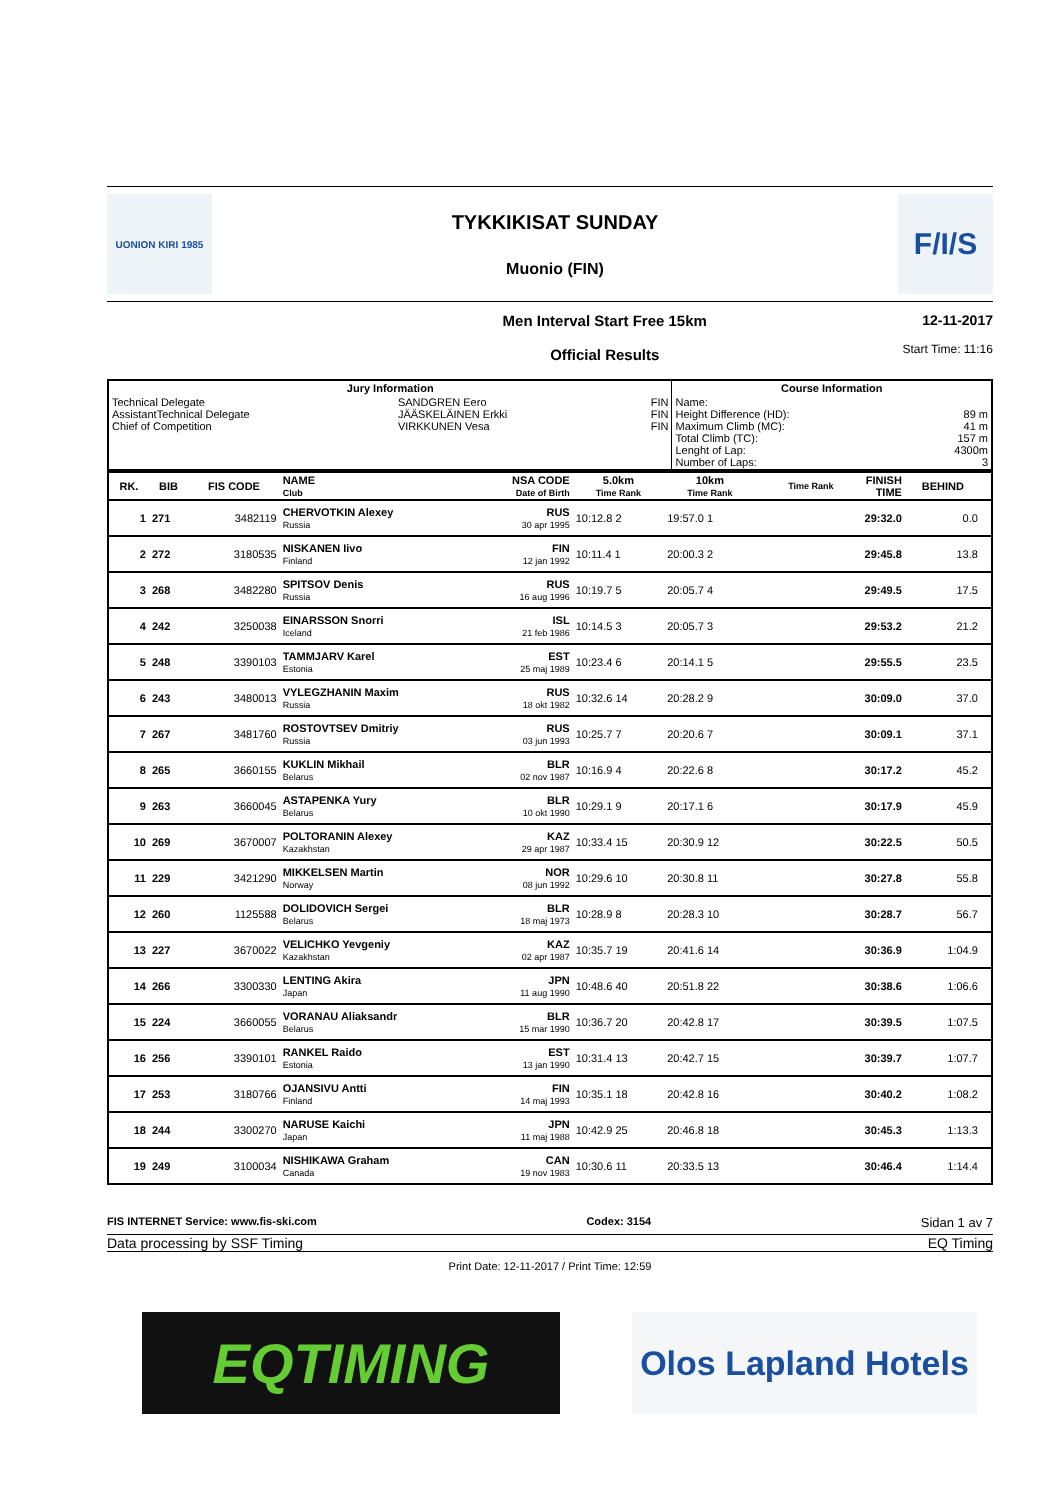UONION KIRI 1985
TYKKIKISAT SUNDAY
Muonio (FIN)
F/I/S
Men Interval Start Free 15km
Official Results
12-11-2017
Start Time: 11:16
| Jury Information | | | Course Information | |
| --- | --- | --- | --- | --- |
| Technical Delegate AssistantTechnical Delegate Chief of Competition | SANDGREN Eero JÄÄSKELÄINEN Erkki VIRKKUNEN Vesa | FIN FIN FIN | Name: Height Difference (HD): Maximum Climb (MC): Total Climb (TC): Lenght of Lap: Number of Laps: | 89 m 41 m 157 m 4300m 3 |
| RK. | BIB | FIS CODE | NAME Club | NSA CODE Date of Birth | 5.0km Time Rank | 10km Time Rank | Time Rank | FINISH TIME | BEHIND | |
| --- | --- | --- | --- | --- | --- | --- | --- | --- | --- | --- |
| 1 | 271 | 3482119 | CHERVOTKIN Alexey Russia | RUS 30 apr 1995 | 10:12.8 2 | 19:57.0 1 | | 29:32.0 | 0.0 | |
| 2 | 272 | 3180535 | NISKANEN Iivo Finland | FIN 12 jan 1992 | 10:11.4 1 | 20:00.3 2 | | 29:45.8 | 13.8 | |
| 3 | 268 | 3482280 | SPITSOV Denis Russia | RUS 16 aug 1996 | 10:19.7 5 | 20:05.7 4 | | 29:49.5 | 17.5 | |
| 4 | 242 | 3250038 | EINARSSON Snorri Iceland | ISL 21 feb 1986 | 10:14.5 3 | 20:05.7 3 | | 29:53.2 | 21.2 | |
| 5 | 248 | 3390103 | TAMMJARV Karel Estonia | EST 25 maj 1989 | 10:23.4 6 | 20:14.1 5 | | 29:55.5 | 23.5 | |
| 6 | 243 | 3480013 | VYLEGZHANIN Maxim Russia | RUS 18 okt 1982 | 10:32.6 14 | 20:28.2 9 | | 30:09.0 | 37.0 | |
| 7 | 267 | 3481760 | ROSTOVTSEV Dmitriy Russia | RUS 03 jun 1993 | 10:25.7 7 | 20:20.6 7 | | 30:09.1 | 37.1 | |
| 8 | 265 | 3660155 | KUKLIN Mikhail Belarus | BLR 02 nov 1987 | 10:16.9 4 | 20:22.6 8 | | 30:17.2 | 45.2 | |
| 9 | 263 | 3660045 | ASTAPENKA Yury Belarus | BLR 10 okt 1990 | 10:29.1 9 | 20:17.1 6 | | 30:17.9 | 45.9 | |
| 10 | 269 | 3670007 | POLTORANIN Alexey Kazakhstan | KAZ 29 apr 1987 | 10:33.4 15 | 20:30.9 12 | | 30:22.5 | 50.5 | |
| 11 | 229 | 3421290 | MIKKELSEN Martin Norway | NOR 08 jun 1992 | 10:29.6 10 | 20:30.8 11 | | 30:27.8 | 55.8 | |
| 12 | 260 | 1125588 | DOLIDOVICH Sergei Belarus | BLR 18 maj 1973 | 10:28.9 8 | 20:28.3 10 | | 30:28.7 | 56.7 | |
| 13 | 227 | 3670022 | VELICHKO Yevgeniy Kazakhstan | KAZ 02 apr 1987 | 10:35.7 19 | 20:41.6 14 | | 30:36.9 | 1:04.9 | |
| 14 | 266 | 3300330 | LENTING Akira Japan | JPN 11 aug 1990 | 10:48.6 40 | 20:51.8 22 | | 30:38.6 | 1:06.6 | |
| 15 | 224 | 3660055 | VORANAU Aliaksandr Belarus | BLR 15 mar 1990 | 10:36.7 20 | 20:42.8 17 | | 30:39.5 | 1:07.5 | |
| 16 | 256 | 3390101 | RANKEL Raido Estonia | EST 13 jan 1990 | 10:31.4 13 | 20:42.7 15 | | 30:39.7 | 1:07.7 | |
| 17 | 253 | 3180766 | OJANSIVU Antti Finland | FIN 14 maj 1993 | 10:35.1 18 | 20:42.8 16 | | 30:40.2 | 1:08.2 | |
| 18 | 244 | 3300270 | NARUSE Kaichi Japan | JPN 11 maj 1988 | 10:42.9 25 | 20:46.8 18 | | 30:45.3 | 1:13.3 | |
| 19 | 249 | 3100034 | NISHIKAWA Graham Canada | CAN 19 nov 1983 | 10:30.6 11 | 20:33.5 13 | | 30:46.4 | 1:14.4 | |
FIS INTERNET Service: www.fis-ski.com Codex: 3154 Sidan 1 av 7
Data processing by SSF Timing EQ Timing
Print Date: 12-11-2017 / Print Time: 12:59
EQTIMING
Olos Lapland Hotels